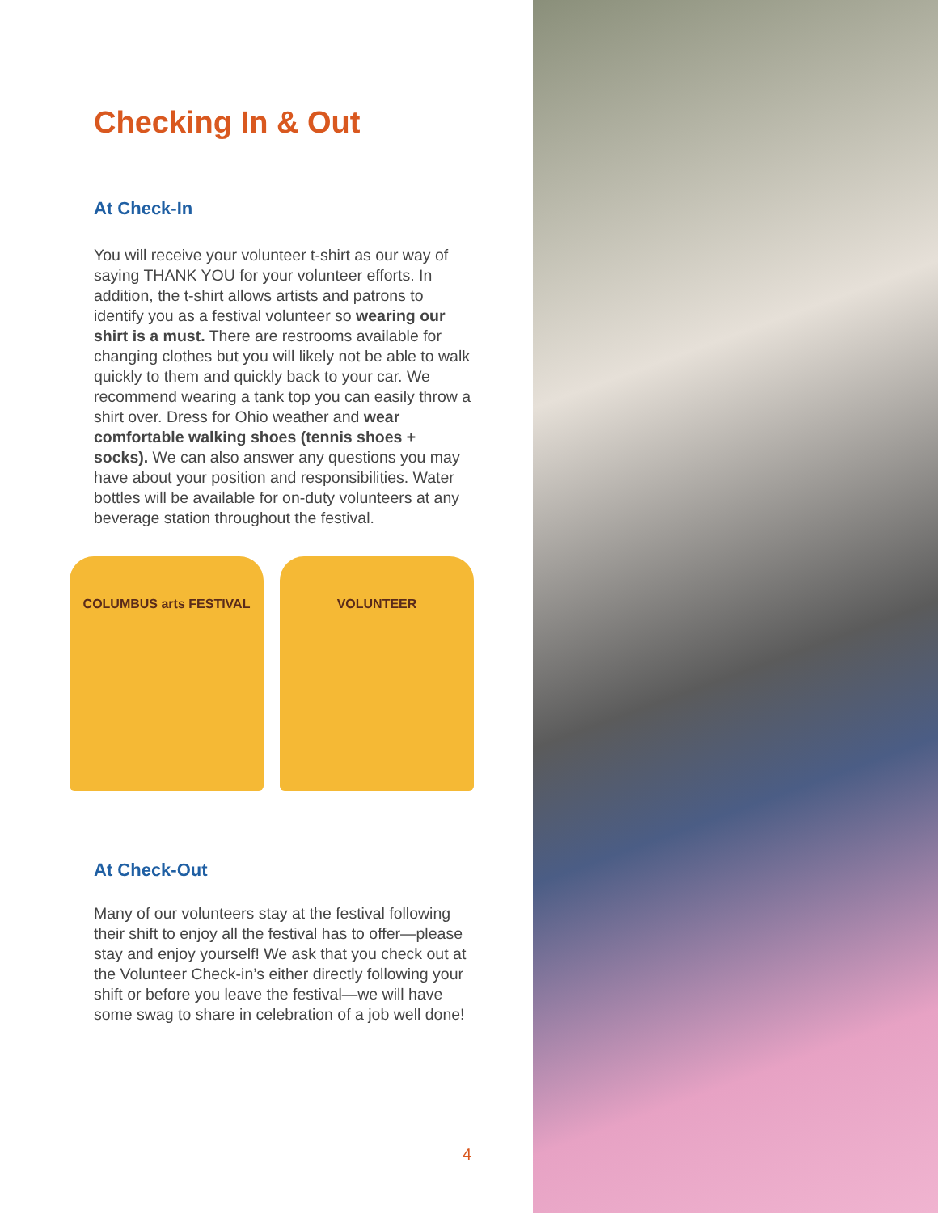Checking In & Out
At Check-In
You will receive your volunteer t-shirt as our way of saying THANK YOU for your volunteer efforts. In addition, the t-shirt allows artists and patrons to identify you as a festival volunteer so wearing our shirt is a must. There are restrooms available for changing clothes but you will likely not be able to walk quickly to them and quickly back to your car. We recommend wearing a tank top you can easily throw a shirt over. Dress for Ohio weather and wear comfortable walking shoes (tennis shoes + socks). We can also answer any questions you may have about your position and responsibilities. Water bottles will be available for on-duty volunteers at any beverage station throughout the festival.
COLUMBUS arts FESTIVAL VOLUNTEER
At Check-Out
Many of our volunteers stay at the festival following their shift to enjoy all the festival has to offer—please stay and enjoy yourself! We ask that you check out at the Volunteer Check-in’s either directly following your shift or before you leave the festival—we will have some swag to share in celebration of a job well done!
4